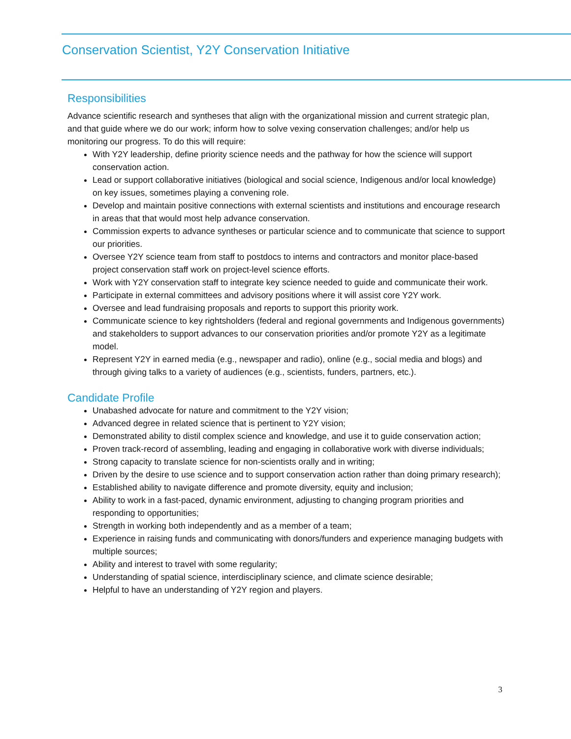Conservation Scientist, Y2Y Conservation Initiative
Responsibilities
Advance scientific research and syntheses that align with the organizational mission and current strategic plan, and that guide where we do our work; inform how to solve vexing conservation challenges; and/or help us monitoring our progress. To do this will require:
With Y2Y leadership, define priority science needs and the pathway for how the science will support conservation action.
Lead or support collaborative initiatives (biological and social science, Indigenous and/or local knowledge) on key issues, sometimes playing a convening role.
Develop and maintain positive connections with external scientists and institutions and encourage research in areas that that would most help advance conservation.
Commission experts to advance syntheses or particular science and to communicate that science to support our priorities.
Oversee Y2Y science team from staff to postdocs to interns and contractors and monitor place-based project conservation staff work on project-level science efforts.
Work with Y2Y conservation staff to integrate key science needed to guide and communicate their work.
Participate in external committees and advisory positions where it will assist core Y2Y work.
Oversee and lead fundraising proposals and reports to support this priority work.
Communicate science to key rightsholders (federal and regional governments and Indigenous governments) and stakeholders to support advances to our conservation priorities and/or promote Y2Y as a legitimate model.
Represent Y2Y in earned media (e.g., newspaper and radio), online (e.g., social media and blogs) and through giving talks to a variety of audiences (e.g., scientists, funders, partners, etc.).
Candidate Profile
Unabashed advocate for nature and commitment to the Y2Y vision;
Advanced degree in related science that is pertinent to Y2Y vision;
Demonstrated ability to distil complex science and knowledge, and use it to guide conservation action;
Proven track-record of assembling, leading and engaging in collaborative work with diverse individuals;
Strong capacity to translate science for non-scientists orally and in writing;
Driven by the desire to use science and to support conservation action rather than doing primary research);
Established ability to navigate difference and promote diversity, equity and inclusion;
Ability to work in a fast-paced, dynamic environment, adjusting to changing program priorities and responding to opportunities;
Strength in working both independently and as a member of a team;
Experience in raising funds and communicating with donors/funders and experience managing budgets with multiple sources;
Ability and interest to travel with some regularity;
Understanding of spatial science, interdisciplinary science, and climate science desirable;
Helpful to have an understanding of Y2Y region and players.
3